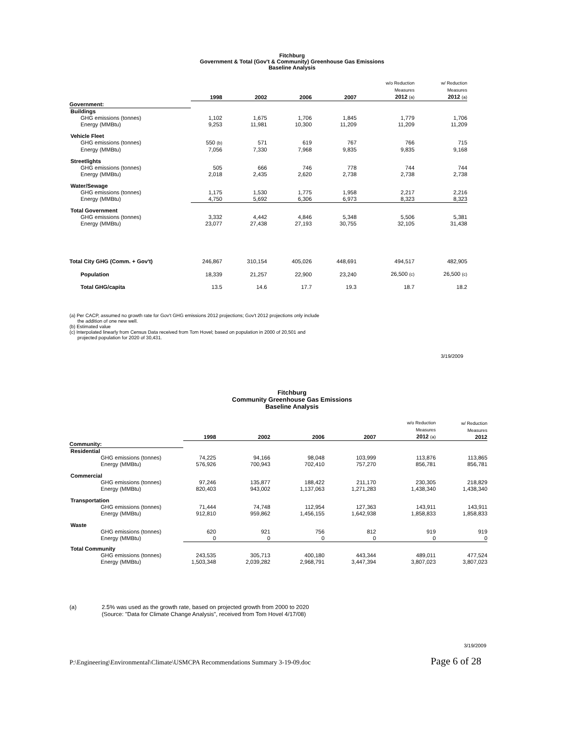Fitchburg
Government & Total (Gov't & Community) Greenhouse Gas Emissions
Baseline Analysis
| | 1998 | 2002 | 2006 | 2007 | w/o Reduction Measures 2012 (a) | w/ Reduction Measures 2012 (a) |
| --- | --- | --- | --- | --- | --- | --- |
| Government: | | | | | | |
| Buildings | | | | | | |
| GHG emissions (tonnes) | 1,102 | 1,675 | 1,706 | 1,845 | 1,779 | 1,706 |
| Energy (MMBtu) | 9,253 | 11,981 | 10,300 | 11,209 | 11,209 | 11,209 |
| Vehicle Fleet | | | | | | |
| GHG emissions (tonnes) | 550 (b) | 571 | 619 | 767 | 766 | 715 |
| Energy (MMBtu) | 7,056 | 7,330 | 7,968 | 9,835 | 9,835 | 9,168 |
| Streetlights | | | | | | |
| GHG emissions (tonnes) | 505 | 666 | 746 | 778 | 744 | 744 |
| Energy (MMBtu) | 2,018 | 2,435 | 2,620 | 2,738 | 2,738 | 2,738 |
| Water/Sewage | | | | | | |
| GHG emissions (tonnes) | 1,175 | 1,530 | 1,775 | 1,958 | 2,217 | 2,216 |
| Energy (MMBtu) | 4,750 | 5,692 | 6,306 | 6,973 | 8,323 | 8,323 |
| Total Government | | | | | | |
| GHG emissions (tonnes) | 3,332 | 4,442 | 4,846 | 5,348 | 5,506 | 5,381 |
| Energy (MMBtu) | 23,077 | 27,438 | 27,193 | 30,755 | 32,105 | 31,438 |
| Total City GHG (Comm. + Gov't) | 246,867 | 310,154 | 405,026 | 448,691 | 494,517 | 482,905 |
| Population | 18,339 | 21,257 | 22,900 | 23,240 | 26,500 (c) | 26,500 (c) |
| Total GHG/capita | 13.5 | 14.6 | 17.7 | 19.3 | 18.7 | 18.2 |
(a) Per CACP, assumed no growth rate for Gov't GHG emissions 2012 projections; Gov't 2012 projections only include
the addition of one new well.
(b) Estimated value
(c) Interpolated linearly from Census Data received from Tom Hovel; based on population in 2000 of 20,501 and
projected population for 2020 of 30,431.
3/19/2009
Fitchburg
Community Greenhouse Gas Emissions
Baseline Analysis
| | 1998 | 2002 | 2006 | 2007 | w/o Reduction Measures 2012 (a) | w/ Reduction Measures 2012 |
| --- | --- | --- | --- | --- | --- | --- |
| Community: | | | | | | |
| Residential | | | | | | |
| GHG emissions (tonnes) | 74,225 | 94,166 | 98,048 | 103,999 | 113,876 | 113,865 |
| Energy (MMBtu) | 576,926 | 700,943 | 702,410 | 757,270 | 856,781 | 856,781 |
| Commercial | | | | | | |
| GHG emissions (tonnes) | 97,246 | 135,877 | 188,422 | 211,170 | 230,305 | 218,829 |
| Energy (MMBtu) | 820,403 | 943,002 | 1,137,063 | 1,271,283 | 1,438,340 | 1,438,340 |
| Transportation | | | | | | |
| GHG emissions (tonnes) | 71,444 | 74,748 | 112,954 | 127,363 | 143,911 | 143,911 |
| Energy (MMBtu) | 912,810 | 959,862 | 1,456,155 | 1,642,938 | 1,858,833 | 1,858,833 |
| Waste | | | | | | |
| GHG emissions (tonnes) | 620 | 921 | 756 | 812 | 919 | 919 |
| Energy (MMBtu) | 0 | 0 | 0 | 0 | 0 | 0 |
| Total Community | | | | | | |
| GHG emissions (tonnes) | 243,535 | 305,713 | 400,180 | 443,344 | 489,011 | 477,524 |
| Energy (MMBtu) | 1,503,348 | 2,039,282 | 2,968,791 | 3,447,394 | 3,807,023 | 3,807,023 |
(a) 2.5% was used as the growth rate, based on projected growth from 2000 to 2020
(Source: "Data for Climate Change Analysis", received from Tom Hovel 4/17/08)
3/19/2009
P:\Engineering\Environmental\Climate\USMCPA Recommendations Summary 3-19-09.doc Page 6 of 28